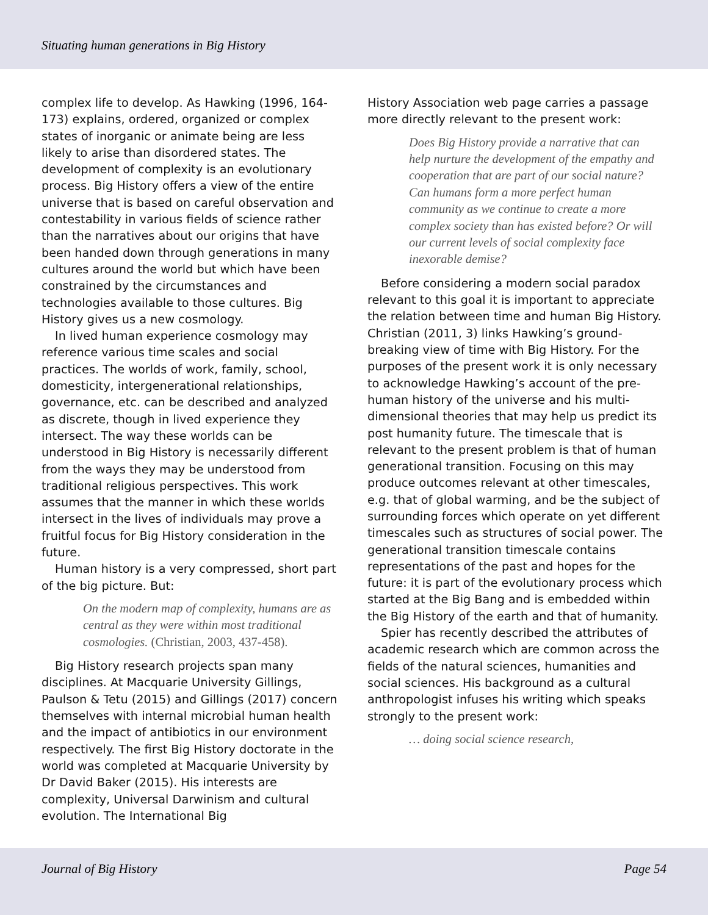Situating human generations in Big History
complex life to develop. As Hawking (1996, 164-173) explains, ordered, organized or complex states of inorganic or animate being are less likely to arise than disordered states. The development of complexity is an evolutionary process. Big History offers a view of the entire universe that is based on careful observation and contestability in various fields of science rather than the narratives about our origins that have been handed down through generations in many cultures around the world but which have been constrained by the circumstances and technologies available to those cultures. Big History gives us a new cosmology.
In lived human experience cosmology may reference various time scales and social practices. The worlds of work, family, school, domesticity, intergenerational relationships, governance, etc. can be described and analyzed as discrete, though in lived experience they intersect. The way these worlds can be understood in Big History is necessarily different from the ways they may be understood from traditional religious perspectives. This work assumes that the manner in which these worlds intersect in the lives of individuals may prove a fruitful focus for Big History consideration in the future.
Human history is a very compressed, short part of the big picture. But:
On the modern map of complexity, humans are as central as they were within most traditional cosmologies. (Christian, 2003, 437-458).
Big History research projects span many disciplines. At Macquarie University Gillings, Paulson & Tetu (2015) and Gillings (2017) concern themselves with internal microbial human health and the impact of antibiotics in our environment respectively. The first Big History doctorate in the world was completed at Macquarie University by Dr David Baker (2015). His interests are complexity, Universal Darwinism and cultural evolution. The International Big
History Association web page carries a passage more directly relevant to the present work:
Does Big History provide a narrative that can help nurture the development of the empathy and cooperation that are part of our social nature? Can humans form a more perfect human community as we continue to create a more complex society than has existed before? Or will our current levels of social complexity face inexorable demise?
Before considering a modern social paradox relevant to this goal it is important to appreciate the relation between time and human Big History. Christian (2011, 3) links Hawking’s ground-breaking view of time with Big History. For the purposes of the present work it is only necessary to acknowledge Hawking’s account of the pre-human history of the universe and his multi-dimensional theories that may help us predict its post humanity future. The timescale that is relevant to the present problem is that of human generational transition. Focusing on this may produce outcomes relevant at other timescales, e.g. that of global warming, and be the subject of surrounding forces which operate on yet different timescales such as structures of social power. The generational transition timescale contains representations of the past and hopes for the future: it is part of the evolutionary process which started at the Big Bang and is embedded within the Big History of the earth and that of humanity.
Spier has recently described the attributes of academic research which are common across the fields of the natural sciences, humanities and social sciences. His background as a cultural anthropologist infuses his writing which speaks strongly to the present work:
… doing social science research,
Journal of Big History Page 54